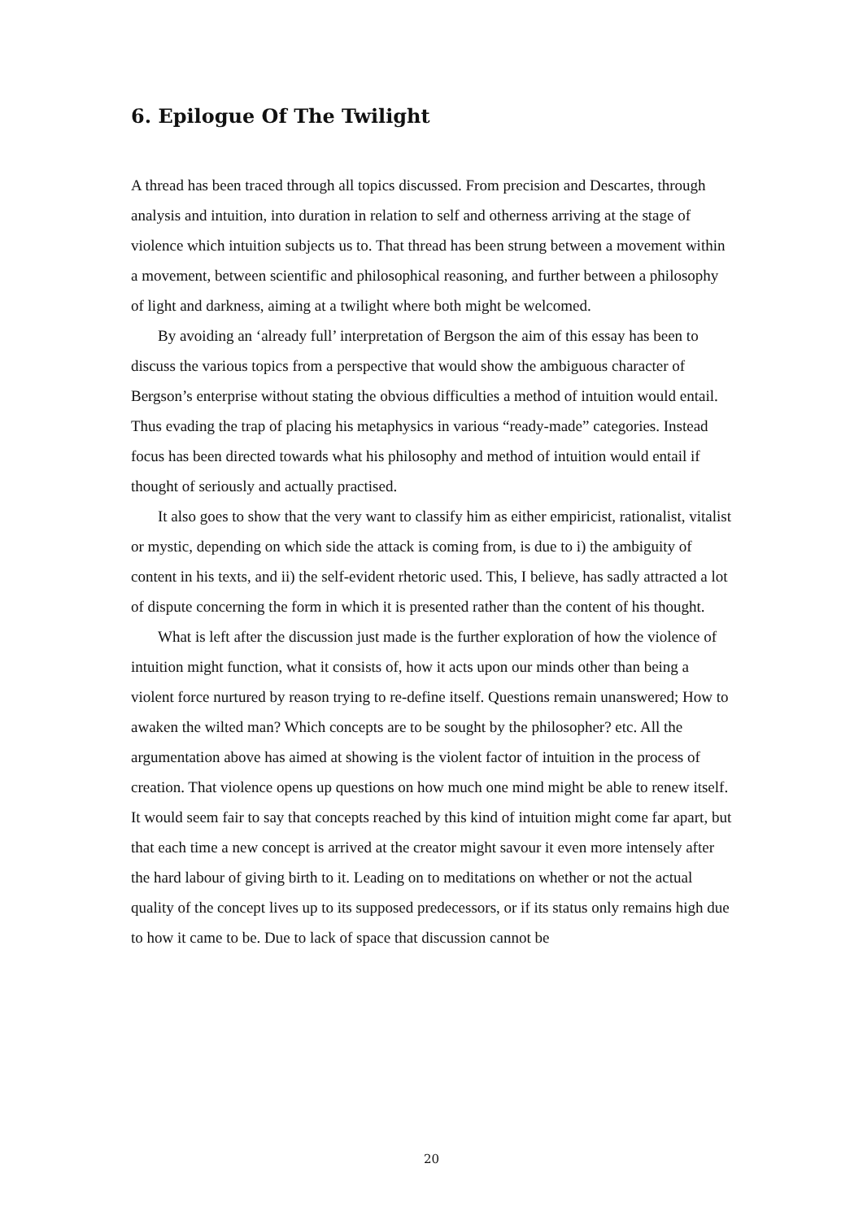6. Epilogue Of The Twilight
A thread has been traced through all topics discussed. From precision and Descartes, through analysis and intuition, into duration in relation to self and otherness arriving at the stage of violence which intuition subjects us to. That thread has been strung between a movement within a movement, between scientific and philosophical reasoning, and further between a philosophy of light and darkness, aiming at a twilight where both might be welcomed.
By avoiding an ‘already full’ interpretation of Bergson the aim of this essay has been to discuss the various topics from a perspective that would show the ambiguous character of Bergson’s enterprise without stating the obvious difficulties a method of intuition would entail. Thus evading the trap of placing his metaphysics in various “ready-made” categories. Instead focus has been directed towards what his philosophy and method of intuition would entail if thought of seriously and actually practised.
It also goes to show that the very want to classify him as either empiricist, rationalist, vitalist or mystic, depending on which side the attack is coming from, is due to i) the ambiguity of content in his texts, and ii) the self-evident rhetoric used. This, I believe, has sadly attracted a lot of dispute concerning the form in which it is presented rather than the content of his thought.
What is left after the discussion just made is the further exploration of how the violence of intuition might function, what it consists of, how it acts upon our minds other than being a violent force nurtured by reason trying to re-define itself. Questions remain unanswered; How to awaken the wilted man? Which concepts are to be sought by the philosopher? etc. All the argumentation above has aimed at showing is the violent factor of intuition in the process of creation. That violence opens up questions on how much one mind might be able to renew itself. It would seem fair to say that concepts reached by this kind of intuition might come far apart, but that each time a new concept is arrived at the creator might savour it even more intensely after the hard labour of giving birth to it. Leading on to meditations on whether or not the actual quality of the concept lives up to its supposed predecessors, or if its status only remains high due to how it came to be. Due to lack of space that discussion cannot be
20